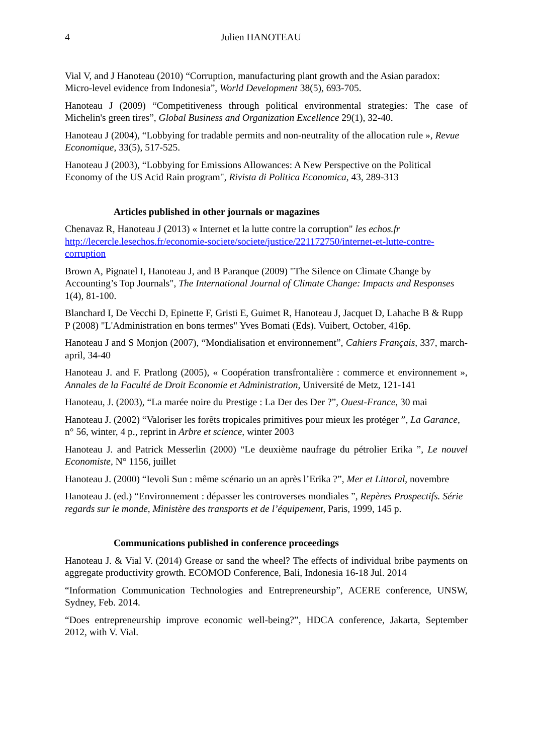4 Julien HANOTEAU
Vial V, and J Hanoteau (2010) “Corruption, manufacturing plant growth and the Asian paradox: Micro-level evidence from Indonesia”, World Development 38(5), 693-705.
Hanoteau J (2009) “Competitiveness through political environmental strategies: The case of Michelin's green tires”, Global Business and Organization Excellence 29(1), 32-40.
Hanoteau J (2004), “Lobbying for tradable permits and non-neutrality of the allocation rule », Revue Economique, 33(5), 517-525.
Hanoteau J (2003), “Lobbying for Emissions Allowances: A New Perspective on the Political Economy of the US Acid Rain program", Rivista di Politica Economica, 43, 289-313
Articles published in other journals or magazines
Chenavaz R, Hanoteau J (2013) « Internet et la lutte contre la corruption" les echos.fr http://lecercle.lesechos.fr/economie-societe/societe/justice/221172750/internet-et-lutte-contre-corruption
Brown A, Pignatel I, Hanoteau J, and B Paranque (2009) "The Silence on Climate Change by Accounting’s Top Journals", The International Journal of Climate Change: Impacts and Responses 1(4), 81-100.
Blanchard I, De Vecchi D, Epinette F, Gristi E, Guimet R, Hanoteau J, Jacquet D, Lahache B & Rupp P (2008) "L'Administration en bons termes" Yves Bomati (Eds). Vuibert, October, 416p.
Hanoteau J and S Monjon (2007), “Mondialisation et environnement”, Cahiers Français, 337, march-april, 34-40
Hanoteau J. and F. Pratlong (2005), « Coopération transfrontalière : commerce et environnement », Annales de la Faculté de Droit Economie et Administration, Université de Metz, 121-141
Hanoteau, J. (2003), “La marée noire du Prestige : La Der des Der ?”, Ouest-France, 30 mai
Hanoteau J. (2002) “Valoriser les forêts tropicales primitives pour mieux les protéger ”, La Garance, n° 56, winter, 4 p., reprint in Arbre et science, winter 2003
Hanoteau J. and Patrick Messerlin (2000) “Le deuxième naufrage du pétrolier Erika ”, Le nouvel Economiste, N° 1156, juillet
Hanoteau J. (2000) “Ievoli Sun : même scénario un an après l’Erika ?”, Mer et Littoral, novembre
Hanoteau J. (ed.) “Environnement : dépasser les controverses mondiales ”, Repères Prospectifs. Série regards sur le monde, Ministère des transports et de l’équipement, Paris, 1999, 145 p.
Communications published in conference proceedings
Hanoteau J. & Vial V. (2014) Grease or sand the wheel? The effects of individual bribe payments on aggregate productivity growth. ECOMOD Conference, Bali, Indonesia 16-18 Jul. 2014
“Information Communication Technologies and Entrepreneurship”, ACERE conference, UNSW, Sydney, Feb. 2014.
“Does entrepreneurship improve economic well-being?”, HDCA conference, Jakarta, September 2012, with V. Vial.